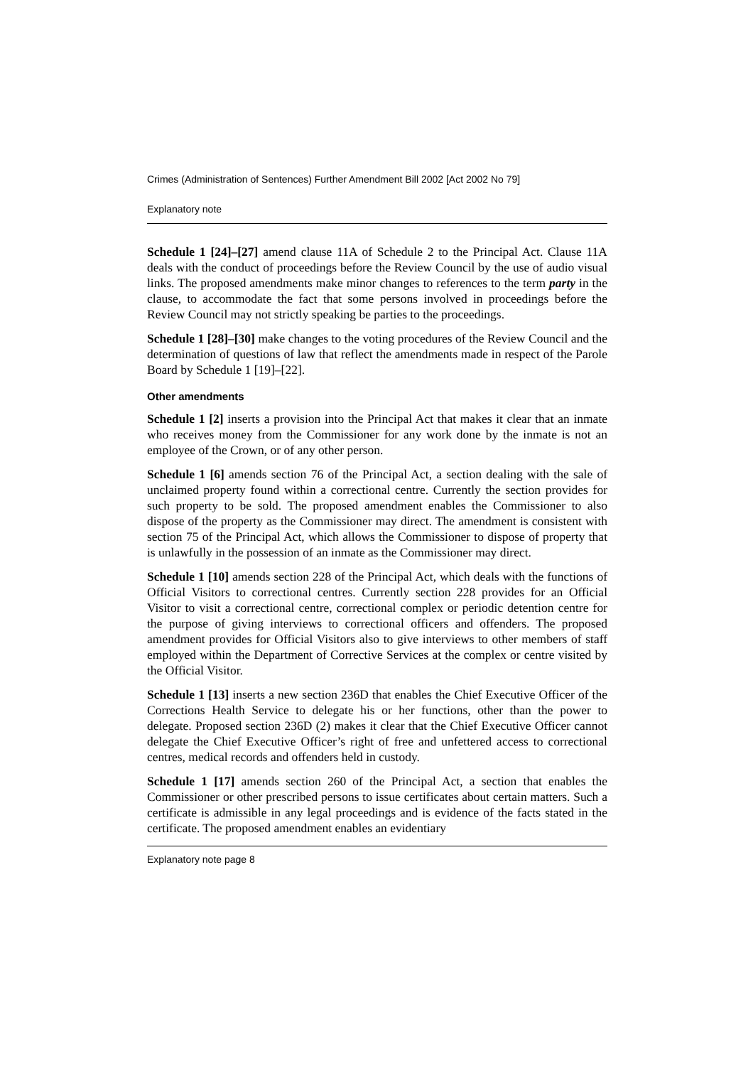Crimes (Administration of Sentences) Further Amendment Bill 2002 [Act 2002 No 79]
Explanatory note
Schedule 1 [24]–[27] amend clause 11A of Schedule 2 to the Principal Act. Clause 11A deals with the conduct of proceedings before the Review Council by the use of audio visual links. The proposed amendments make minor changes to references to the term party in the clause, to accommodate the fact that some persons involved in proceedings before the Review Council may not strictly speaking be parties to the proceedings.
Schedule 1 [28]–[30] make changes to the voting procedures of the Review Council and the determination of questions of law that reflect the amendments made in respect of the Parole Board by Schedule 1 [19]–[22].
Other amendments
Schedule 1 [2] inserts a provision into the Principal Act that makes it clear that an inmate who receives money from the Commissioner for any work done by the inmate is not an employee of the Crown, or of any other person.
Schedule 1 [6] amends section 76 of the Principal Act, a section dealing with the sale of unclaimed property found within a correctional centre. Currently the section provides for such property to be sold. The proposed amendment enables the Commissioner to also dispose of the property as the Commissioner may direct. The amendment is consistent with section 75 of the Principal Act, which allows the Commissioner to dispose of property that is unlawfully in the possession of an inmate as the Commissioner may direct.
Schedule 1 [10] amends section 228 of the Principal Act, which deals with the functions of Official Visitors to correctional centres. Currently section 228 provides for an Official Visitor to visit a correctional centre, correctional complex or periodic detention centre for the purpose of giving interviews to correctional officers and offenders. The proposed amendment provides for Official Visitors also to give interviews to other members of staff employed within the Department of Corrective Services at the complex or centre visited by the Official Visitor.
Schedule 1 [13] inserts a new section 236D that enables the Chief Executive Officer of the Corrections Health Service to delegate his or her functions, other than the power to delegate. Proposed section 236D (2) makes it clear that the Chief Executive Officer cannot delegate the Chief Executive Officer’s right of free and unfettered access to correctional centres, medical records and offenders held in custody.
Schedule 1 [17] amends section 260 of the Principal Act, a section that enables the Commissioner or other prescribed persons to issue certificates about certain matters. Such a certificate is admissible in any legal proceedings and is evidence of the facts stated in the certificate. The proposed amendment enables an evidentiary
Explanatory note page 8